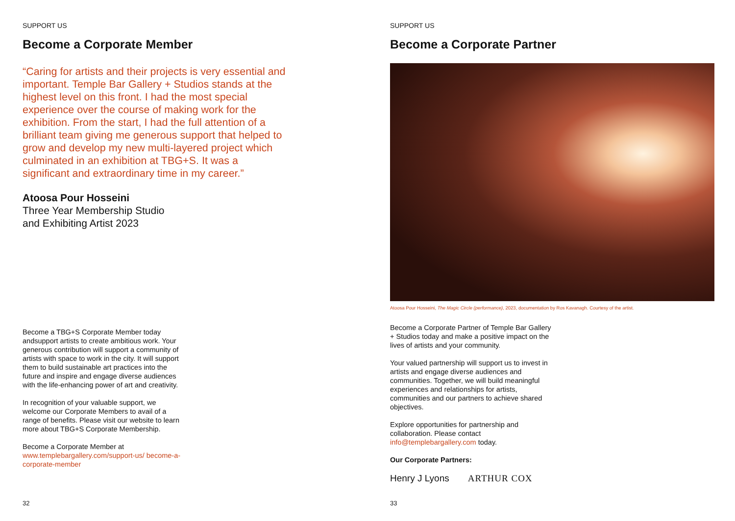SUPPORT US
Become a Corporate Member
“Caring for artists and their projects is very essential and important. Temple Bar Gallery + Studios stands at the highest level on this front. I had the most special experience over the course of making work for the exhibition. From the start, I had the full attention of a brilliant team giving me generous support that helped to grow and develop my new multi-layered project which culminated in an exhibition at TBG+S. It was a significant and extraordinary time in my career.”
Atoosa Pour Hosseini
Three Year Membership Studio
and Exhibiting Artist 2023
Become a TBG+S Corporate Member today andsupport artists to create ambitious work. Your generous contribution will support a community of artists with space to work in the city. It will support them to build sustainable art practices into the future and inspire and engage diverse audiences with the life-enhancing power of art and creativity.
In recognition of your valuable support, we welcome our Corporate Members to avail of a range of benefits. Please visit our website to learn more about TBG+S Corporate Membership.
Become a Corporate Member at
www.templebargallery.com/support-us/ become-a-corporate-member
32
SUPPORT US
Become a Corporate Partner
Atoosa Pour Hosseini, The Magic Circle (performance), 2023, documentation by Ros Kavanagh. Courtesy of the artist.
Become a Corporate Partner of Temple Bar Gallery + Studios today and make a positive impact on the lives of artists and your community.
Your valued partnership will support us to invest in artists and engage diverse audiences and communities. Together, we will build meaningful experiences and relationships for artists, communities and our partners to achieve shared objectives.
Explore opportunities for partnership and collaboration. Please contact info@templebargallery.com today.
Our Corporate Partners:
Henry J Lyons ARTHUR COX
33